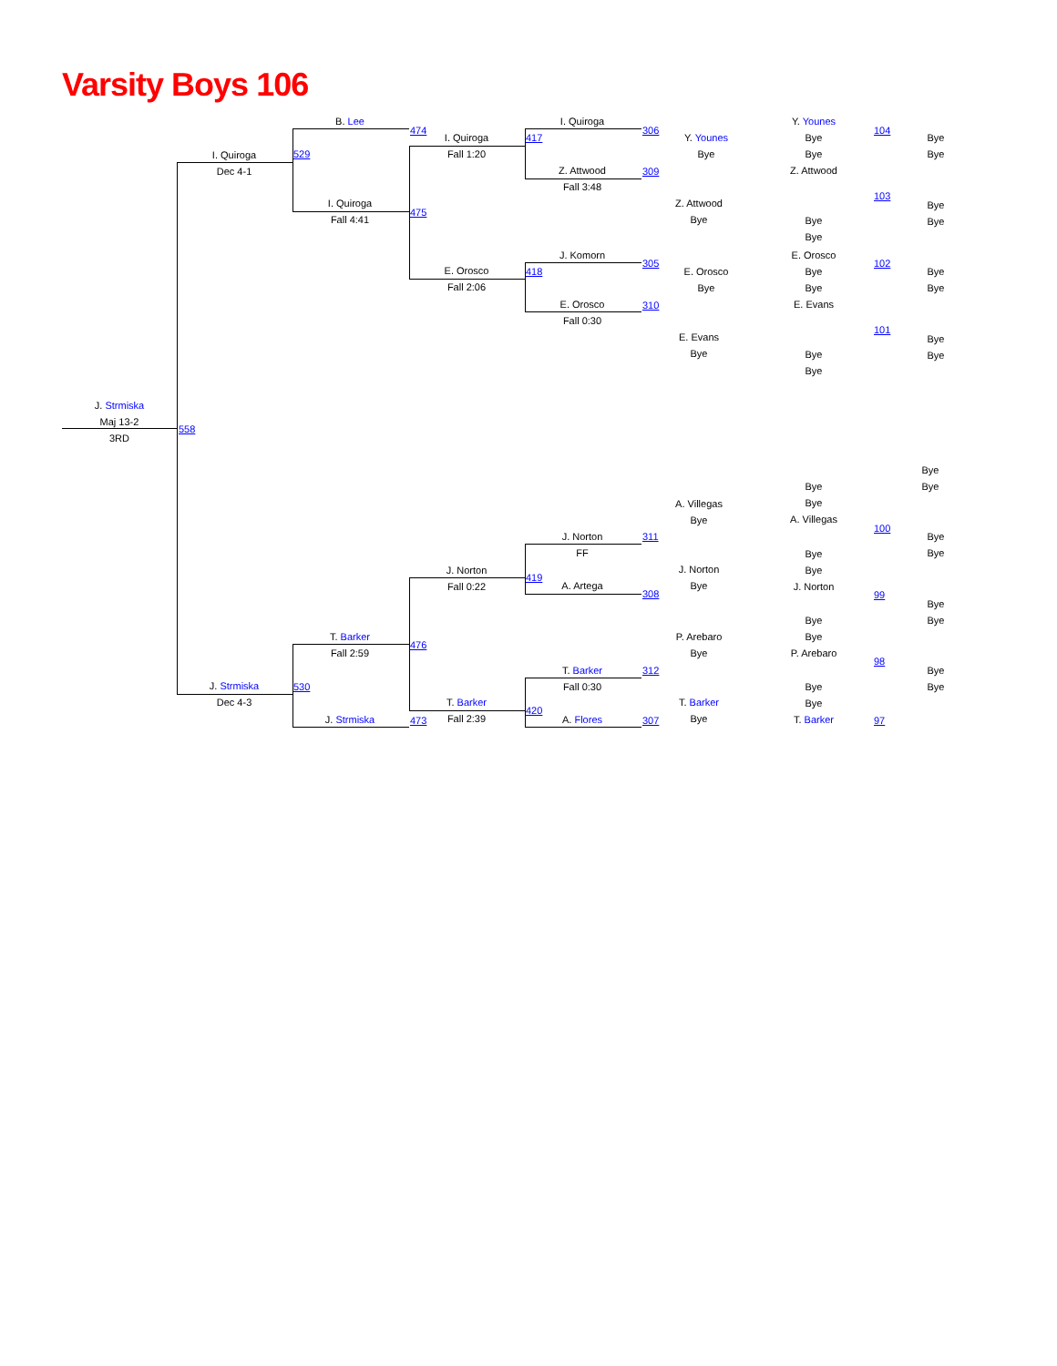Varsity Boys 106
J. Strmiska
Maj 13-2
3RD
558
I. Quiroga
Dec 4-1
J. Strmiska
Dec 4-3
529
530
B. Lee
I. Quiroga
Fall 4:41
T. Barker
Fall 2:59
J. Strmiska
474
475
476
473
I. Quiroga
Fall 1:20
E. Orosco
Fall 2:06
J. Norton
Fall 0:22
T. Barker
Fall 2:39
417
418
419
420
I. Quiroga
Z. Attwood
Fall 3:48
J. Komorn
E. Orosco
Fall 0:30
J. Norton
FF
A. Artega
T. Barker
Fall 0:30
A. Flores
306
309
305
310
311
308
312
307
Y. Younes
Bye
Z. Attwood
Bye
E. Orosco
Bye
E. Evans
Bye
A. Villegas
Bye
J. Norton
Bye
P. Arebaro
Bye
T. Barker
Bye
Y. Younes
Bye
Bye
Z. Attwood
Bye
Bye
E. Orosco
Bye
Bye
E. Evans
Bye
Bye
Bye
Bye
A. Villegas
Bye
Bye
J. Norton
Bye
Bye
P. Arebaro
Bye
Bye
T. Barker
104
103
102
101
100
99
98
97
Bye
Bye
Bye
Bye
Bye
Bye
Bye
Bye
Bye
Bye
Bye
Bye
Bye
Bye
Bye
Bye